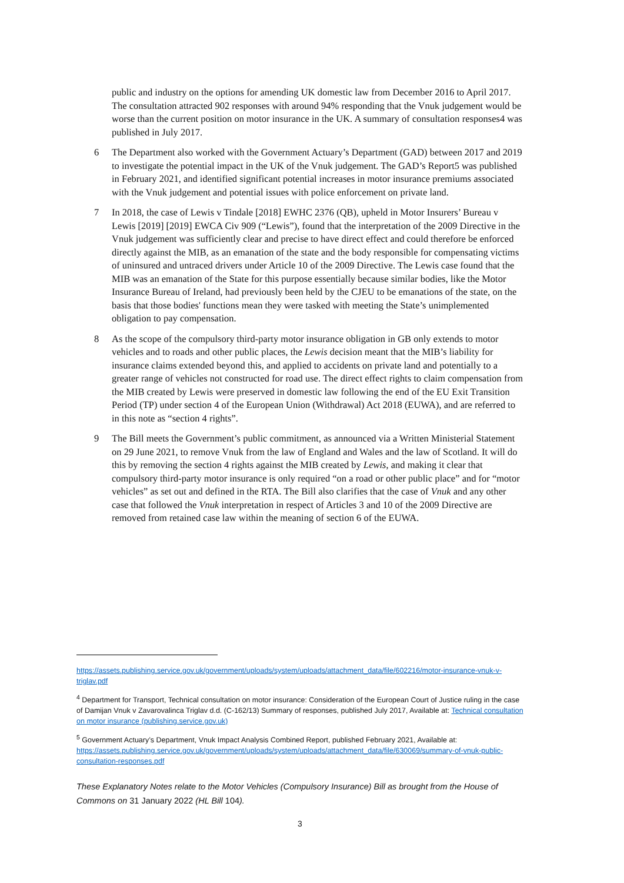public and industry on the options for amending UK domestic law from December 2016 to April 2017. The consultation attracted 902 responses with around 94% responding that the Vnuk judgement would be worse than the current position on motor insurance in the UK. A summary of consultation responses4 was published in July 2017.
6 The Department also worked with the Government Actuary’s Department (GAD) between 2017 and 2019 to investigate the potential impact in the UK of the Vnuk judgement. The GAD’s Report5 was published in February 2021, and identified significant potential increases in motor insurance premiums associated with the Vnuk judgement and potential issues with police enforcement on private land.
7 In 2018, the case of Lewis v Tindale [2018] EWHC 2376 (QB), upheld in Motor Insurers’ Bureau v Lewis [2019] [2019] EWCA Civ 909 (“Lewis”), found that the interpretation of the 2009 Directive in the Vnuk judgement was sufficiently clear and precise to have direct effect and could therefore be enforced directly against the MIB, as an emanation of the state and the body responsible for compensating victims of uninsured and untraced drivers under Article 10 of the 2009 Directive. The Lewis case found that the MIB was an emanation of the State for this purpose essentially because similar bodies, like the Motor Insurance Bureau of Ireland, had previously been held by the CJEU to be emanations of the state, on the basis that those bodies' functions mean they were tasked with meeting the State’s unimplemented obligation to pay compensation.
8 As the scope of the compulsory third-party motor insurance obligation in GB only extends to motor vehicles and to roads and other public places, the Lewis decision meant that the MIB’s liability for insurance claims extended beyond this, and applied to accidents on private land and potentially to a greater range of vehicles not constructed for road use. The direct effect rights to claim compensation from the MIB created by Lewis were preserved in domestic law following the end of the EU Exit Transition Period (TP) under section 4 of the European Union (Withdrawal) Act 2018 (EUWA), and are referred to in this note as “section 4 rights”.
9 The Bill meets the Government’s public commitment, as announced via a Written Ministerial Statement on 29 June 2021, to remove Vnuk from the law of England and Wales and the law of Scotland. It will do this by removing the section 4 rights against the MIB created by Lewis, and making it clear that compulsory third-party motor insurance is only required “on a road or other public place” and for “motor vehicles” as set out and defined in the RTA. The Bill also clarifies that the case of Vnuk and any other case that followed the Vnuk interpretation in respect of Articles 3 and 10 of the 2009 Directive are removed from retained case law within the meaning of section 6 of the EUWA.
https://assets.publishing.service.gov.uk/government/uploads/system/uploads/attachment_data/file/602216/motor-insurance-vnuk-v-triglav.pdf
<sup>4</sup> Department for Transport, Technical consultation on motor insurance: Consideration of the European Court of Justice ruling in the case of Damijan Vnuk v Zavarovalinca Triglav d.d. (C-162/13) Summary of responses, published July 2017, Available at: Technical consultation on motor insurance (publishing.service.gov.uk)
<sup>5</sup> Government Actuary’s Department, Vnuk Impact Analysis Combined Report, published February 2021, Available at: https://assets.publishing.service.gov.uk/government/uploads/system/uploads/attachment_data/file/630069/summary-of-vnuk-public-consultation-responses.pdf
These Explanatory Notes relate to the Motor Vehicles (Compulsory Insurance) Bill as brought from the House of Commons on 31 January 2022 (HL Bill 104).
3